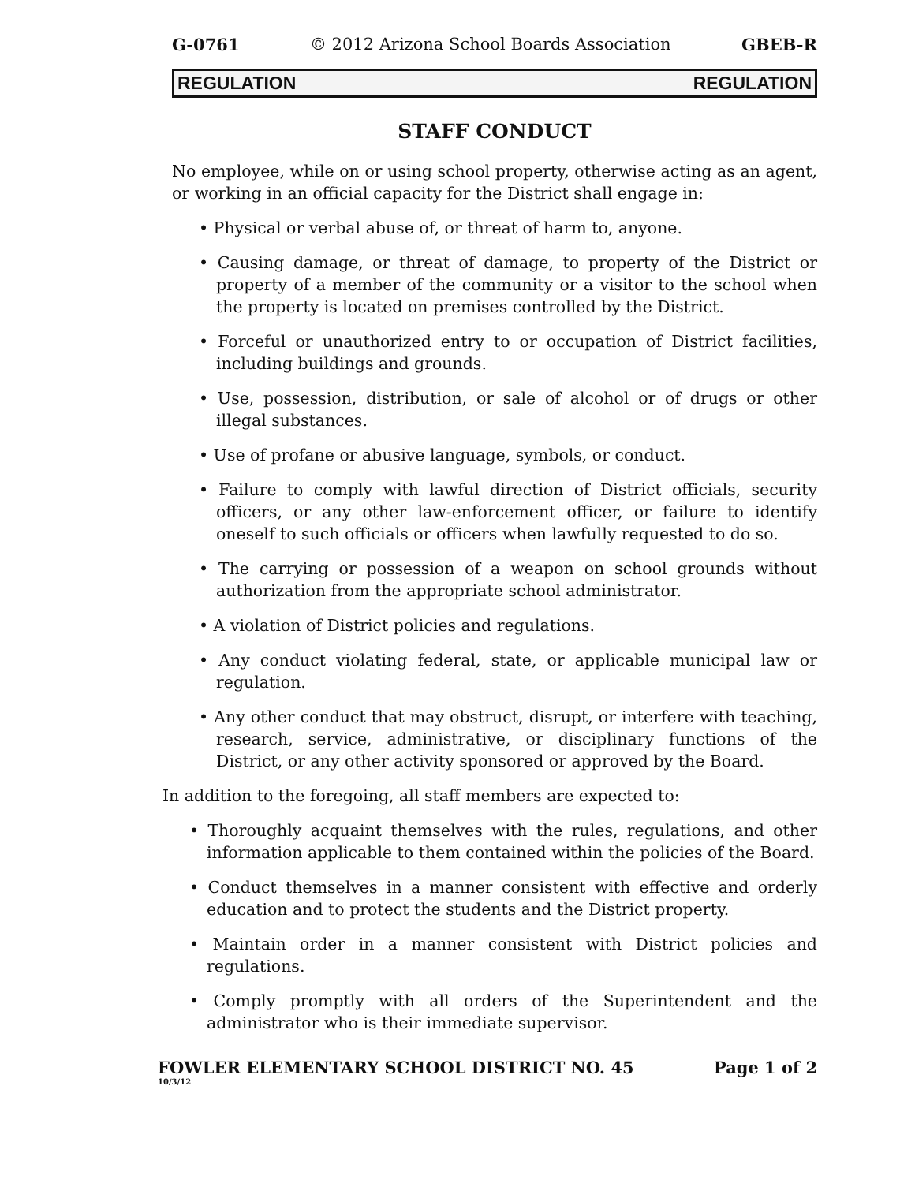G-0761 © 2012 Arizona School Boards Association GBEB-R
REGULATION REGULATION
STAFF CONDUCT
No employee, while on or using school property, otherwise acting as an agent, or working in an official capacity for the District shall engage in:
• Physical or verbal abuse of, or threat of harm to, anyone.
• Causing damage, or threat of damage, to property of the District or property of a member of the community or a visitor to the school when the property is located on premises controlled by the District.
• Forceful or unauthorized entry to or occupation of District facilities, including buildings and grounds.
• Use, possession, distribution, or sale of alcohol or of drugs or other illegal substances.
• Use of profane or abusive language, symbols, or conduct.
• Failure to comply with lawful direction of District officials, security officers, or any other law-enforcement officer, or failure to identify oneself to such officials or officers when lawfully requested to do so.
• The carrying or possession of a weapon on school grounds without authorization from the appropriate school administrator.
• A violation of District policies and regulations.
• Any conduct violating federal, state, or applicable municipal law or regulation.
• Any other conduct that may obstruct, disrupt, or interfere with teaching, research, service, administrative, or disciplinary functions of the District, or any other activity sponsored or approved by the Board.
In addition to the foregoing, all staff members are expected to:
• Thoroughly acquaint themselves with the rules, regulations, and other information applicable to them contained within the policies of the Board.
• Conduct themselves in a manner consistent with effective and orderly education and to protect the students and the District property.
• Maintain order in a manner consistent with District policies and regulations.
• Comply promptly with all orders of the Superintendent and the administrator who is their immediate supervisor.
FOWLER ELEMENTARY SCHOOL DISTRICT NO. 45 Page 1 of 2
10/3/12